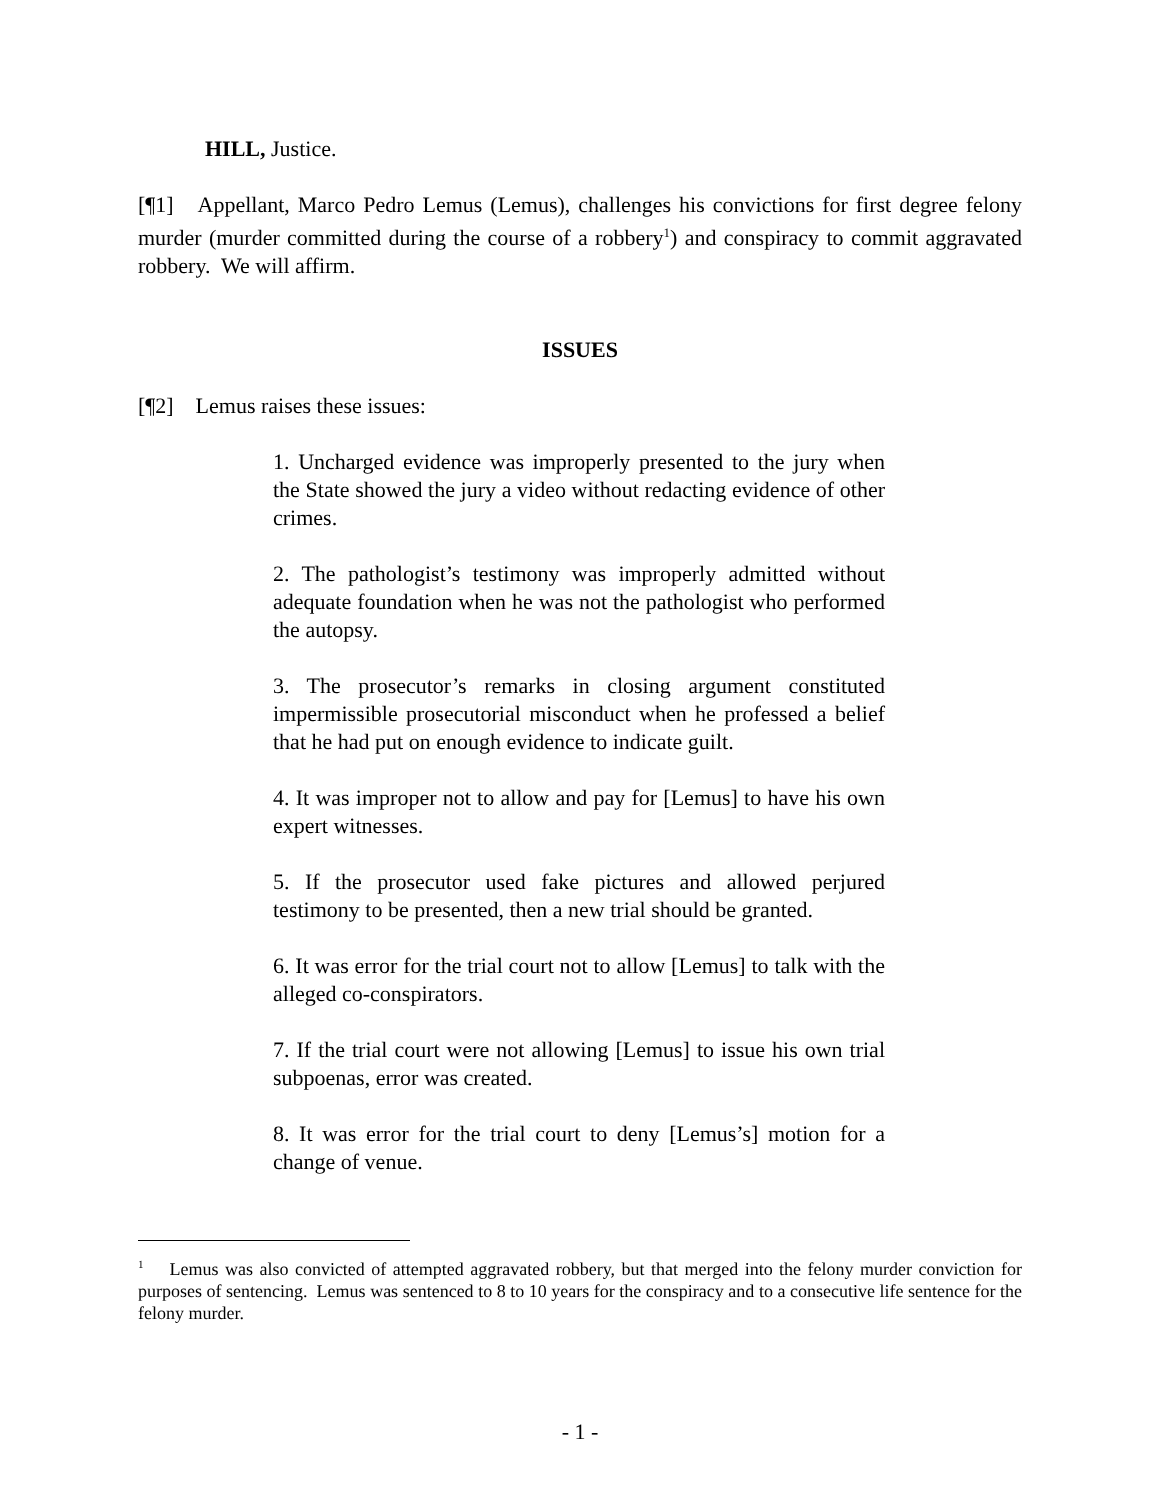HILL, Justice.
[¶1] Appellant, Marco Pedro Lemus (Lemus), challenges his convictions for first degree felony murder (murder committed during the course of a robbery<sup>1</sup>) and conspiracy to commit aggravated robbery. We will affirm.
ISSUES
[¶2] Lemus raises these issues:
1. Uncharged evidence was improperly presented to the jury when the State showed the jury a video without redacting evidence of other crimes.
2. The pathologist’s testimony was improperly admitted without adequate foundation when he was not the pathologist who performed the autopsy.
3. The prosecutor’s remarks in closing argument constituted impermissible prosecutorial misconduct when he professed a belief that he had put on enough evidence to indicate guilt.
4. It was improper not to allow and pay for [Lemus] to have his own expert witnesses.
5. If the prosecutor used fake pictures and allowed perjured testimony to be presented, then a new trial should be granted.
6. It was error for the trial court not to allow [Lemus] to talk with the alleged co-conspirators.
7. If the trial court were not allowing [Lemus] to issue his own trial subpoenas, error was created.
8. It was error for the trial court to deny [Lemus’s] motion for a change of venue.
<sup>1</sup> Lemus was also convicted of attempted aggravated robbery, but that merged into the felony murder conviction for purposes of sentencing. Lemus was sentenced to 8 to 10 years for the conspiracy and to a consecutive life sentence for the felony murder.
- 1 -